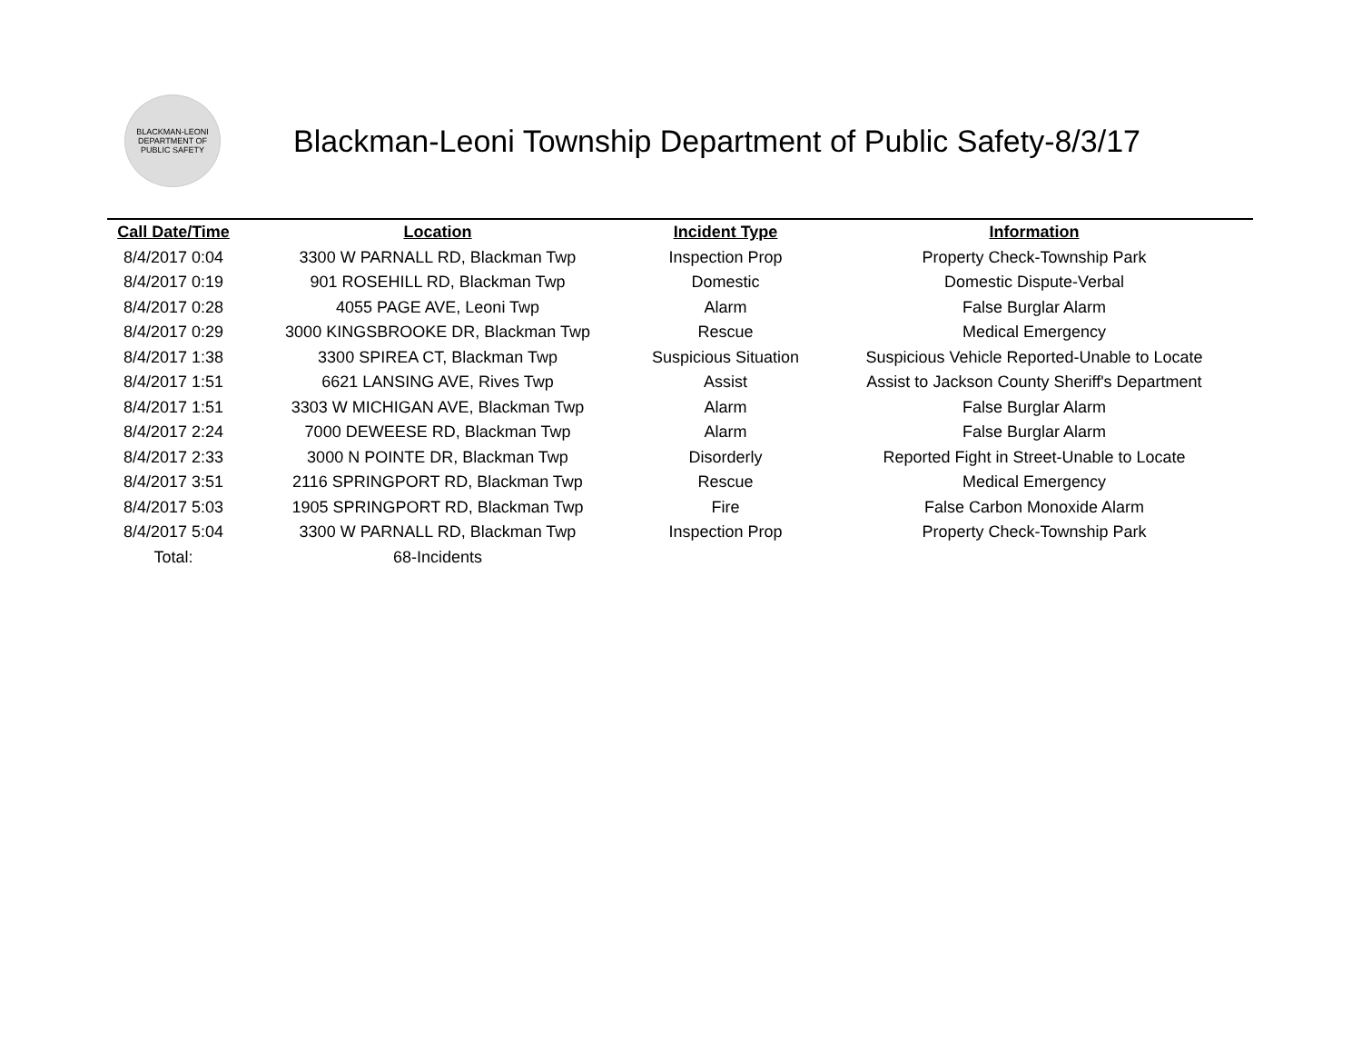BLACKMAN-LEONI
DEPARTMENT OF PUBLIC SAFETY
Blackman-Leoni Township Department of Public Safety-8/3/17
| Call Date/Time | Location | Incident Type | Information |
| --- | --- | --- | --- |
| 8/4/2017 0:04 | 3300 W PARNALL RD, Blackman Twp | Inspection Prop | Property Check-Township Park |
| 8/4/2017 0:19 | 901 ROSEHILL RD, Blackman Twp | Domestic | Domestic Dispute-Verbal |
| 8/4/2017 0:28 | 4055 PAGE AVE, Leoni Twp | Alarm | False Burglar Alarm |
| 8/4/2017 0:29 | 3000 KINGSBROOKE DR, Blackman Twp | Rescue | Medical Emergency |
| 8/4/2017 1:38 | 3300 SPIREA CT, Blackman Twp | Suspicious Situation | Suspicious Vehicle Reported-Unable to Locate |
| 8/4/2017 1:51 | 6621 LANSING AVE, Rives Twp | Assist | Assist to Jackson County Sheriff's Department |
| 8/4/2017 1:51 | 3303 W MICHIGAN AVE, Blackman Twp | Alarm | False Burglar Alarm |
| 8/4/2017 2:24 | 7000 DEWEESE RD, Blackman Twp | Alarm | False Burglar Alarm |
| 8/4/2017 2:33 | 3000 N POINTE DR, Blackman Twp | Disorderly | Reported Fight in Street-Unable to Locate |
| 8/4/2017 3:51 | 2116 SPRINGPORT RD, Blackman Twp | Rescue | Medical Emergency |
| 8/4/2017 5:03 | 1905 SPRINGPORT RD, Blackman Twp | Fire | False Carbon Monoxide Alarm |
| 8/4/2017 5:04 | 3300 W PARNALL RD, Blackman Twp | Inspection Prop | Property Check-Township Park |
| Total: | 68-Incidents | | |